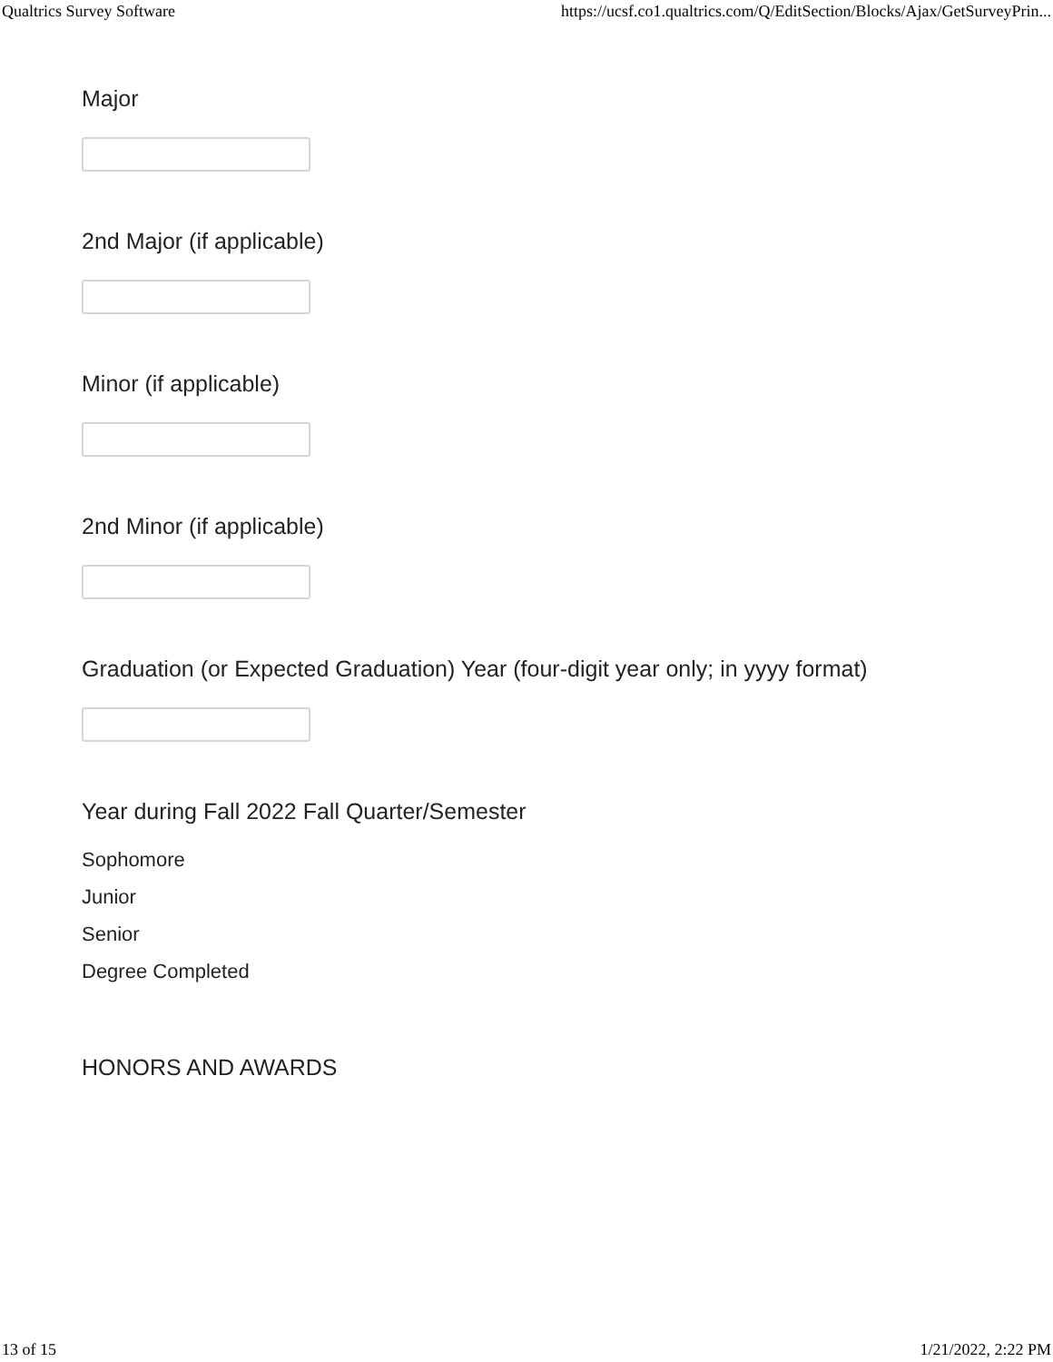Qualtrics Survey Software https://ucsf.co1.qualtrics.com/Q/EditSection/Blocks/Ajax/GetSurveyPrin...
Major
2nd Major (if applicable)
Minor (if applicable)
2nd Minor (if applicable)
Graduation (or Expected Graduation) Year (four-digit year only; in yyyy format)
Year during Fall 2022 Fall Quarter/Semester
Sophomore
Junior
Senior
Degree Completed
HONORS AND AWARDS
13 of 15 1/21/2022, 2:22 PM